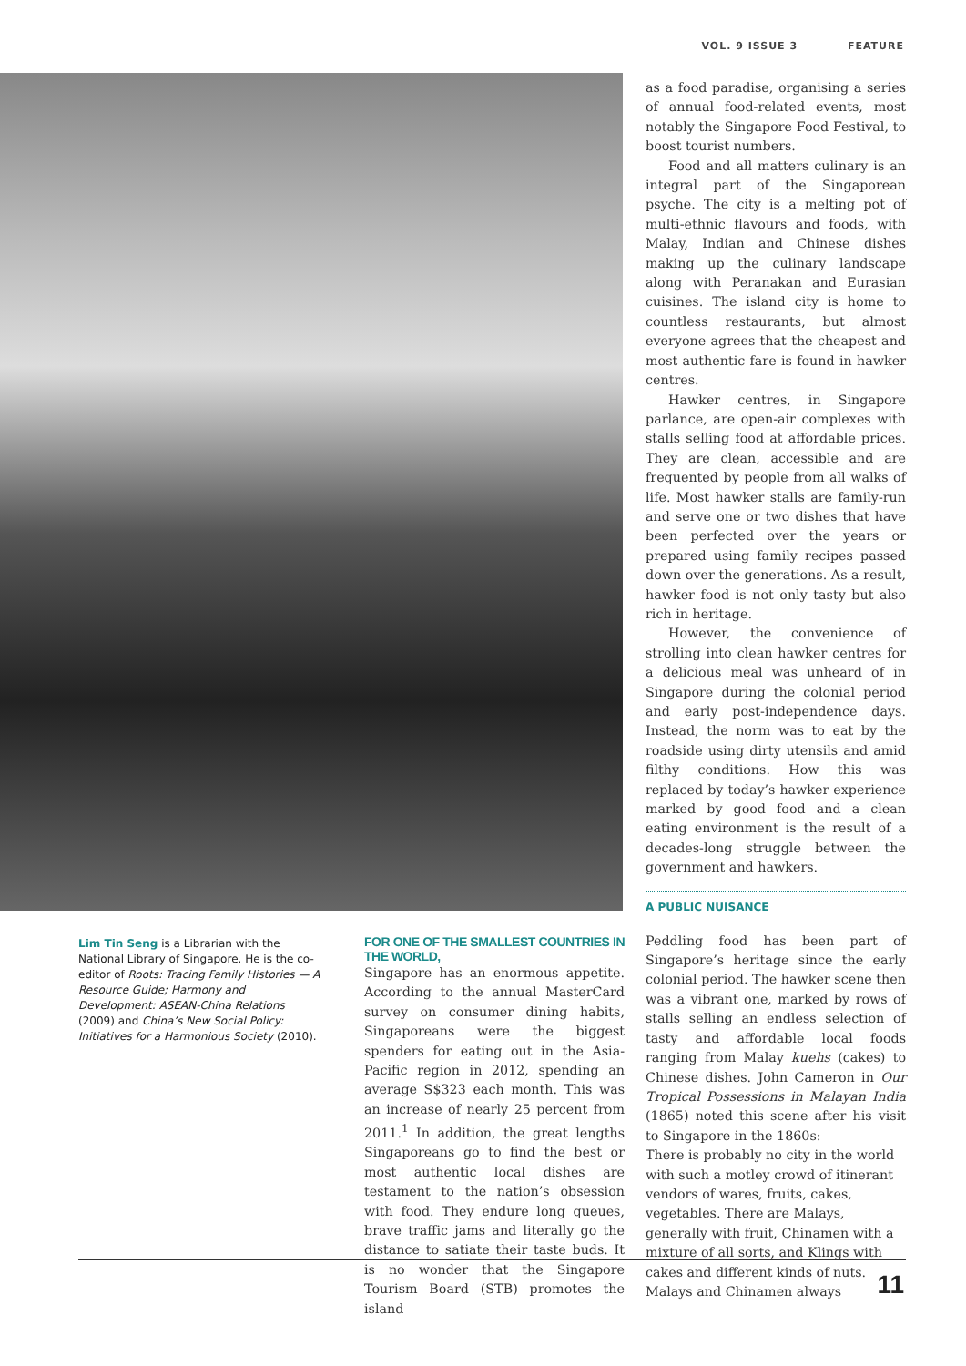VOL. 9 ISSUE 3 FEATURE
Lim Tin Seng is a Librarian with the National Library of Singapore. He is the co-editor of Roots: Tracing Family Histories — A Resource Guide; Harmony and Development: ASEAN-China Relations (2009) and China’s New Social Policy: Initiatives for a Harmonious Society (2010).
FOR ONE OF THE SMALLEST COUNTRIES IN THE WORLD,
Singapore has an enormous appetite. According to the annual MasterCard survey on consumer dining habits, Singaporeans were the biggest spenders for eating out in the Asia-Pacific region in 2012, spending an average S$323 each month. This was an increase of nearly 25 percent from 2011.<sup>1</sup> In addition, the great lengths Singaporeans go to find the best or most authentic local dishes are testament to the nation’s obsession with food. They endure long queues, brave traffic jams and literally go the distance to satiate their taste buds. It is no wonder that the Singapore Tourism Board (STB) promotes the island
as a food paradise, organising a series of annual food-related events, most notably the Singapore Food Festival, to boost tourist numbers.
Food and all matters culinary is an integral part of the Singaporean psyche. The city is a melting pot of multi-ethnic flavours and foods, with Malay, Indian and Chinese dishes making up the culinary landscape along with Peranakan and Eurasian cuisines. The island city is home to countless restaurants, but almost everyone agrees that the cheapest and most authentic fare is found in hawker centres.
Hawker centres, in Singapore parlance, are open-air complexes with stalls selling food at affordable prices. They are clean, accessible and are frequented by people from all walks of life. Most hawker stalls are family-run and serve one or two dishes that have been perfected over the years or prepared using family recipes passed down over the generations. As a result, hawker food is not only tasty but also rich in heritage.
However, the convenience of strolling into clean hawker centres for a delicious meal was unheard of in Singapore during the colonial period and early post-independence days. Instead, the norm was to eat by the roadside using dirty utensils and amid filthy conditions. How this was replaced by today’s hawker experience marked by good food and a clean eating environment is the result of a decades-long struggle between the government and hawkers.
A PUBLIC NUISANCE
Peddling food has been part of Singapore’s heritage since the early colonial period. The hawker scene then was a vibrant one, marked by rows of stalls selling an endless selection of tasty and affordable local foods ranging from Malay kuehs (cakes) to Chinese dishes. John Cameron in Our Tropical Possessions in Malayan India (1865) noted this scene after his visit to Singapore in the 1860s:
There is probably no city in the world with such a motley crowd of itinerant vendors of wares, fruits, cakes, vegetables. There are Malays, generally with fruit, Chinamen with a mixture of all sorts, and Klings with cakes and different kinds of nuts. Malays and Chinamen always
11